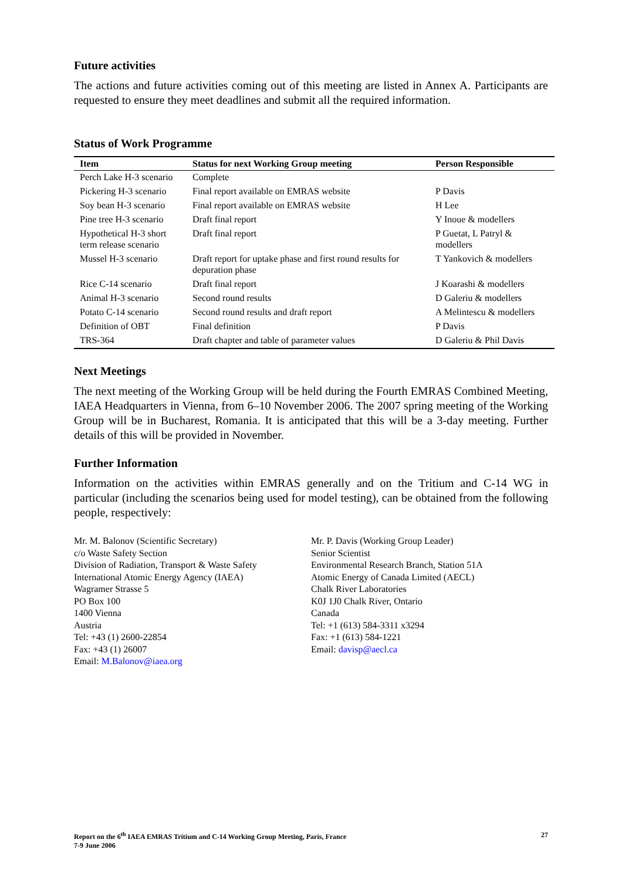Future activities
The actions and future activities coming out of this meeting are listed in Annex A. Participants are requested to ensure they meet deadlines and submit all the required information.
Status of Work Programme
| Item | Status for next Working Group meeting | Person Responsible |
| --- | --- | --- |
| Perch Lake H-3 scenario | Complete | |
| Pickering H-3 scenario | Final report available on EMRAS website | P Davis |
| Soy bean H-3 scenario | Final report available on EMRAS website | H Lee |
| Pine tree H-3 scenario | Draft final report | Y Inoue & modellers |
| Hypothetical H-3 short term release scenario | Draft final report | P Guetat, L Patryl & modellers |
| Mussel H-3 scenario | Draft report for uptake phase and first round results for depuration phase | T Yankovich & modellers |
| Rice C-14 scenario | Draft final report | J Koarashi & modellers |
| Animal H-3 scenario | Second round results | D Galeriu & modellers |
| Potato C-14 scenario | Second round results and draft report | A Melintescu & modellers |
| Definition of OBT | Final definition | P Davis |
| TRS-364 | Draft chapter and table of parameter values | D Galeriu & Phil Davis |
Next Meetings
The next meeting of the Working Group will be held during the Fourth EMRAS Combined Meeting, IAEA Headquarters in Vienna, from 6–10 November 2006. The 2007 spring meeting of the Working Group will be in Bucharest, Romania. It is anticipated that this will be a 3-day meeting. Further details of this will be provided in November.
Further Information
Information on the activities within EMRAS generally and on the Tritium and C-14 WG in particular (including the scenarios being used for model testing), can be obtained from the following people, respectively:
Mr. M. Balonov (Scientific Secretary)
c/o Waste Safety Section
Division of Radiation, Transport & Waste Safety
International Atomic Energy Agency (IAEA)
Wagramer Strasse 5
PO Box 100
1400 Vienna
Austria
Tel: +43 (1) 2600-22854
Fax: +43 (1) 26007
Email: M.Balonov@iaea.org
Mr. P. Davis (Working Group Leader)
Senior Scientist
Environmental Research Branch, Station 51A
Atomic Energy of Canada Limited (AECL)
Chalk River Laboratories
K0J 1J0 Chalk River, Ontario
Canada
Tel: +1 (613) 584-3311 x3294
Fax: +1 (613) 584-1221
Email: davisp@aecl.ca
Report on the 6<sup>th</sup> IAEA EMRAS Tritium and C-14 Working Group Meeting, Paris, France
7-9 June 2006 27